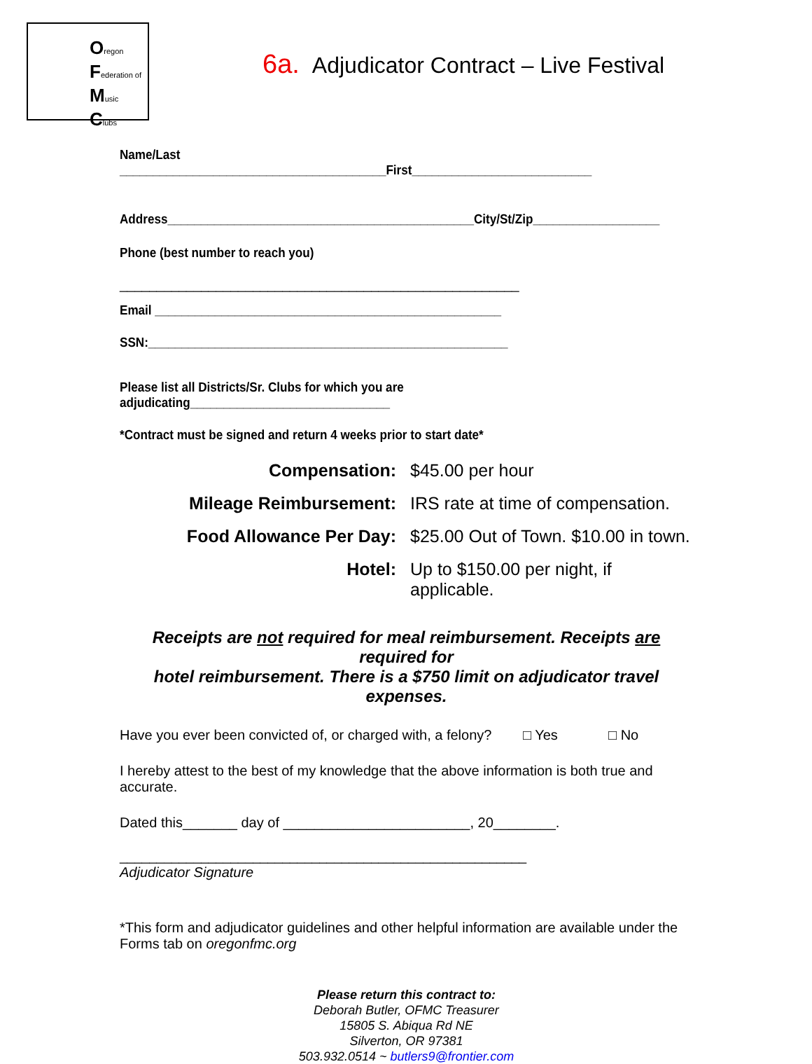Oregon
Federation of
Music
Clubs
6a. Adjudicator Contract – Live Festival
Name/Last ________________________________________First___________________________
Address______________________________________________City/St/Zip___________________
Phone (best number to reach you)
______________________________________________________
Email ____________________________________________________
SSN:______________________________________________________
Please list all Districts/Sr. Clubs for which you are adjudicating______________________________
*Contract must be signed and return 4 weeks prior to start date*
Compensation:
$45.00 per hour
Mileage Reimbursement:
IRS rate at time of compensation.
Food Allowance Per Day:
$25.00 Out of Town. $10.00 in town.
Hotel:
Up to $150.00 per night, if applicable.
Receipts are not required for meal reimbursement. Receipts are required for
hotel reimbursement. There is a $750 limit on adjudicator travel expenses.
Have you ever been convicted of, or charged with, a felony? □ Yes □ No
I hereby attest to the best of my knowledge that the above information is both true and accurate.
Dated this_______ day of ________________________, 20________.
_______________________________________________________
Adjudicator Signature
*This form and adjudicator guidelines and other helpful information are available under the Forms tab on oregonfmc.org
Please return this contract to:
Deborah Butler, OFMC Treasurer
15805 S. Abiqua Rd NE
Silverton, OR 97381
503.932.0514 ~ butlers9@frontier.com